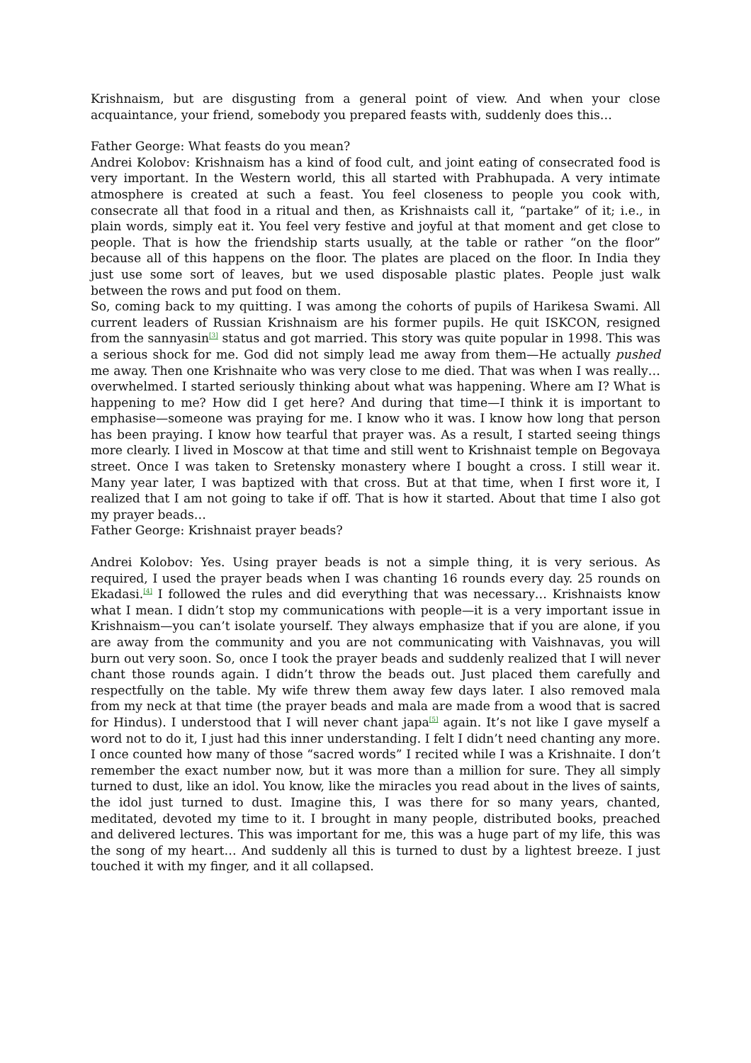Krishnaism, but are disgusting from a general point of view. And when your close acquaintance, your friend, somebody you prepared feasts with, suddenly does this…
Father George: What feasts do you mean?
Andrei Kolobov: Krishnaism has a kind of food cult, and joint eating of consecrated food is very important. In the Western world, this all started with Prabhupada. A very intimate atmosphere is created at such a feast. You feel closeness to people you cook with, consecrate all that food in a ritual and then, as Krishnaists call it, “partake” of it; i.e., in plain words, simply eat it. You feel very festive and joyful at that moment and get close to people. That is how the friendship starts usually, at the table or rather “on the floor” because all of this happens on the floor. The plates are placed on the floor. In India they just use some sort of leaves, but we used disposable plastic plates. People just walk between the rows and put food on them.
So, coming back to my quitting. I was among the cohorts of pupils of Harikesa Swami. All current leaders of Russian Krishnaism are his former pupils. He quit ISKCON, resigned from the sannyasin<sup>[3]</sup> status and got married. This story was quite popular in 1998. This was a serious shock for me. God did not simply lead me away from them—He actually pushed me away. Then one Krishnaite who was very close to me died. That was when I was really… overwhelmed. I started seriously thinking about what was happening. Where am I? What is happening to me? How did I get here? And during that time—I think it is important to emphasise—someone was praying for me. I know who it was. I know how long that person has been praying. I know how tearful that prayer was. As a result, I started seeing things more clearly. I lived in Moscow at that time and still went to Krishnaist temple on Begovaya street. Once I was taken to Sretensky monastery where I bought a cross. I still wear it. Many year later, I was baptized with that cross. But at that time, when I first wore it, I realized that I am not going to take if off. That is how it started. About that time I also got my prayer beads…
Father George: Krishnaist prayer beads?
Andrei Kolobov: Yes. Using prayer beads is not a simple thing, it is very serious. As required, I used the prayer beads when I was chanting 16 rounds every day. 25 rounds on Ekadasi.<sup>[4]</sup> I followed the rules and did everything that was necessary… Krishnaists know what I mean. I didn’t stop my communications with people—it is a very important issue in Krishnaism—you can’t isolate yourself. They always emphasize that if you are alone, if you are away from the community and you are not communicating with Vaishnavas, you will burn out very soon. So, once I took the prayer beads and suddenly realized that I will never chant those rounds again. I didn’t throw the beads out. Just placed them carefully and respectfully on the table. My wife threw them away few days later. I also removed mala from my neck at that time (the prayer beads and mala are made from a wood that is sacred for Hindus). I understood that I will never chant japa<sup>[5]</sup> again. It’s not like I gave myself a word not to do it, I just had this inner understanding. I felt I didn’t need chanting any more. I once counted how many of those “sacred words” I recited while I was a Krishnaite. I don’t remember the exact number now, but it was more than a million for sure. They all simply turned to dust, like an idol. You know, like the miracles you read about in the lives of saints, the idol just turned to dust. Imagine this, I was there for so many years, chanted, meditated, devoted my time to it. I brought in many people, distributed books, preached and delivered lectures. This was important for me, this was a huge part of my life, this was the song of my heart… And suddenly all this is turned to dust by a lightest breeze. I just touched it with my finger, and it all collapsed.